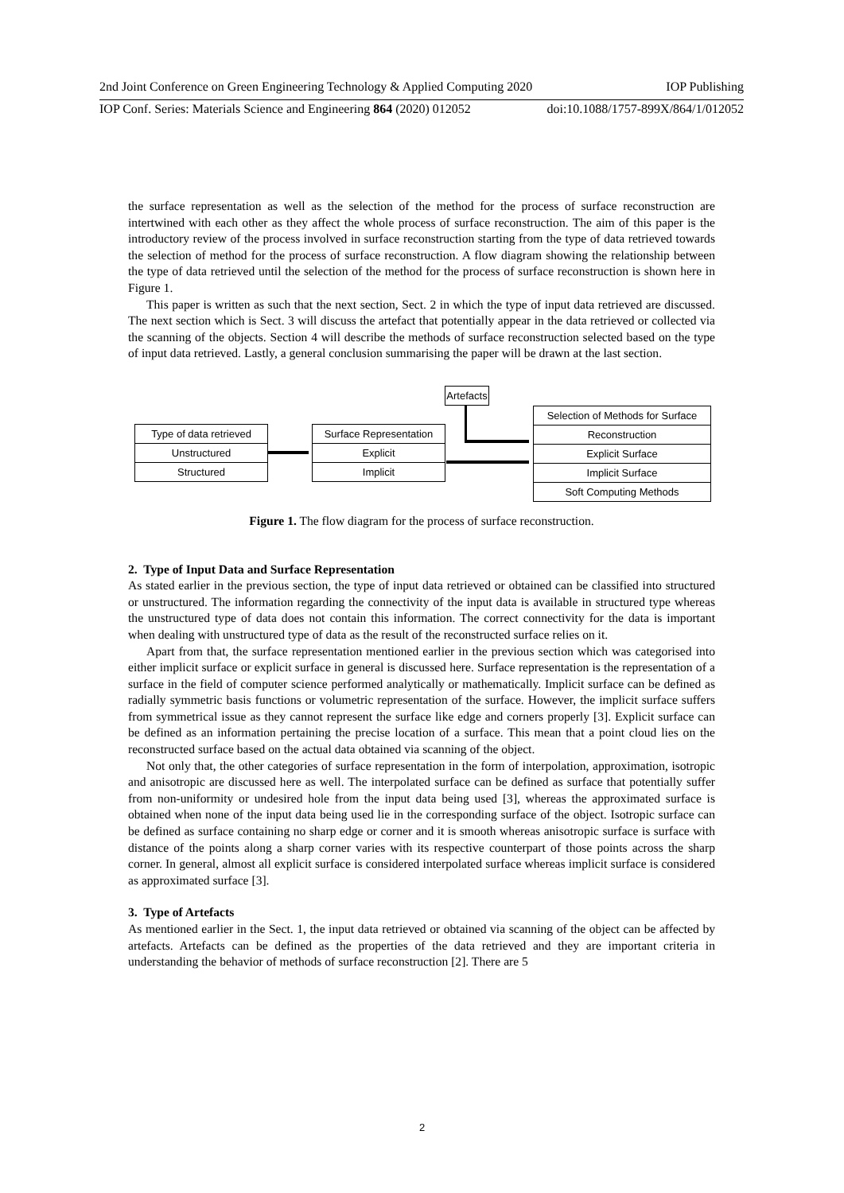2nd Joint Conference on Green Engineering Technology & Applied Computing 2020 IOP Publishing
IOP Conf. Series: Materials Science and Engineering 864 (2020) 012052 doi:10.1088/1757-899X/864/1/012052
the surface representation as well as the selection of the method for the process of surface reconstruction are intertwined with each other as they affect the whole process of surface reconstruction. The aim of this paper is the introductory review of the process involved in surface reconstruction starting from the type of data retrieved towards the selection of method for the process of surface reconstruction. A flow diagram showing the relationship between the type of data retrieved until the selection of the method for the process of surface reconstruction is shown here in Figure 1.
This paper is written as such that the next section, Sect. 2 in which the type of input data retrieved are discussed. The next section which is Sect. 3 will discuss the artefact that potentially appear in the data retrieved or collected via the scanning of the objects. Section 4 will describe the methods of surface reconstruction selected based on the type of input data retrieved. Lastly, a general conclusion summarising the paper will be drawn at the last section.
Artefacts
Type of data retrieved
Unstructured
Structured
Surface Representation
Explicit
Implicit
Selection of Methods for Surface
Reconstruction
Explicit Surface
Implicit Surface
Soft Computing Methods
Figure 1. The flow diagram for the process of surface reconstruction.
2. Type of Input Data and Surface Representation
As stated earlier in the previous section, the type of input data retrieved or obtained can be classified into structured or unstructured. The information regarding the connectivity of the input data is available in structured type whereas the unstructured type of data does not contain this information. The correct connectivity for the data is important when dealing with unstructured type of data as the result of the reconstructed surface relies on it.
Apart from that, the surface representation mentioned earlier in the previous section which was categorised into either implicit surface or explicit surface in general is discussed here. Surface representation is the representation of a surface in the field of computer science performed analytically or mathematically. Implicit surface can be defined as radially symmetric basis functions or volumetric representation of the surface. However, the implicit surface suffers from symmetrical issue as they cannot represent the surface like edge and corners properly [3]. Explicit surface can be defined as an information pertaining the precise location of a surface. This mean that a point cloud lies on the reconstructed surface based on the actual data obtained via scanning of the object.
Not only that, the other categories of surface representation in the form of interpolation, approximation, isotropic and anisotropic are discussed here as well. The interpolated surface can be defined as surface that potentially suffer from non-uniformity or undesired hole from the input data being used [3], whereas the approximated surface is obtained when none of the input data being used lie in the corresponding surface of the object. Isotropic surface can be defined as surface containing no sharp edge or corner and it is smooth whereas anisotropic surface is surface with distance of the points along a sharp corner varies with its respective counterpart of those points across the sharp corner. In general, almost all explicit surface is considered interpolated surface whereas implicit surface is considered as approximated surface [3].
3. Type of Artefacts
As mentioned earlier in the Sect. 1, the input data retrieved or obtained via scanning of the object can be affected by artefacts. Artefacts can be defined as the properties of the data retrieved and they are important criteria in understanding the behavior of methods of surface reconstruction [2]. There are 5
2